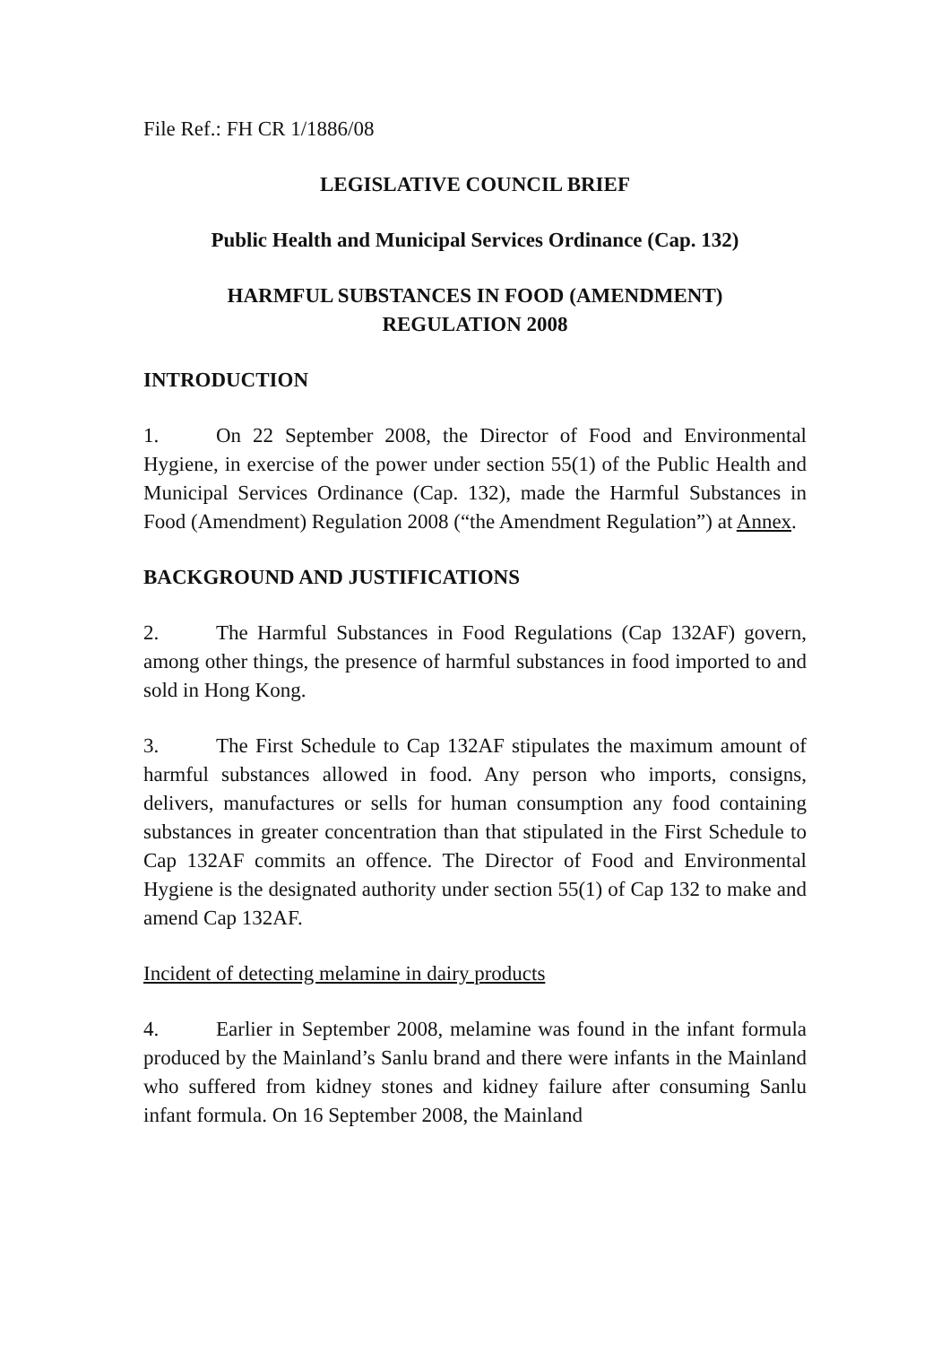File Ref.: FH CR 1/1886/08
LEGISLATIVE COUNCIL BRIEF
Public Health and Municipal Services Ordinance (Cap. 132)
HARMFUL SUBSTANCES IN FOOD (AMENDMENT)
REGULATION 2008
INTRODUCTION
1. On 22 September 2008, the Director of Food and Environmental Hygiene, in exercise of the power under section 55(1) of the Public Health and Municipal Services Ordinance (Cap. 132), made the Harmful Substances in Food (Amendment) Regulation 2008 (“the Amendment Regulation”) at Annex.
BACKGROUND AND JUSTIFICATIONS
2. The Harmful Substances in Food Regulations (Cap 132AF) govern, among other things, the presence of harmful substances in food imported to and sold in Hong Kong.
3. The First Schedule to Cap 132AF stipulates the maximum amount of harmful substances allowed in food. Any person who imports, consigns, delivers, manufactures or sells for human consumption any food containing substances in greater concentration than that stipulated in the First Schedule to Cap 132AF commits an offence. The Director of Food and Environmental Hygiene is the designated authority under section 55(1) of Cap 132 to make and amend Cap 132AF.
Incident of detecting melamine in dairy products
4. Earlier in September 2008, melamine was found in the infant formula produced by the Mainland’s Sanlu brand and there were infants in the Mainland who suffered from kidney stones and kidney failure after consuming Sanlu infant formula. On 16 September 2008, the Mainland